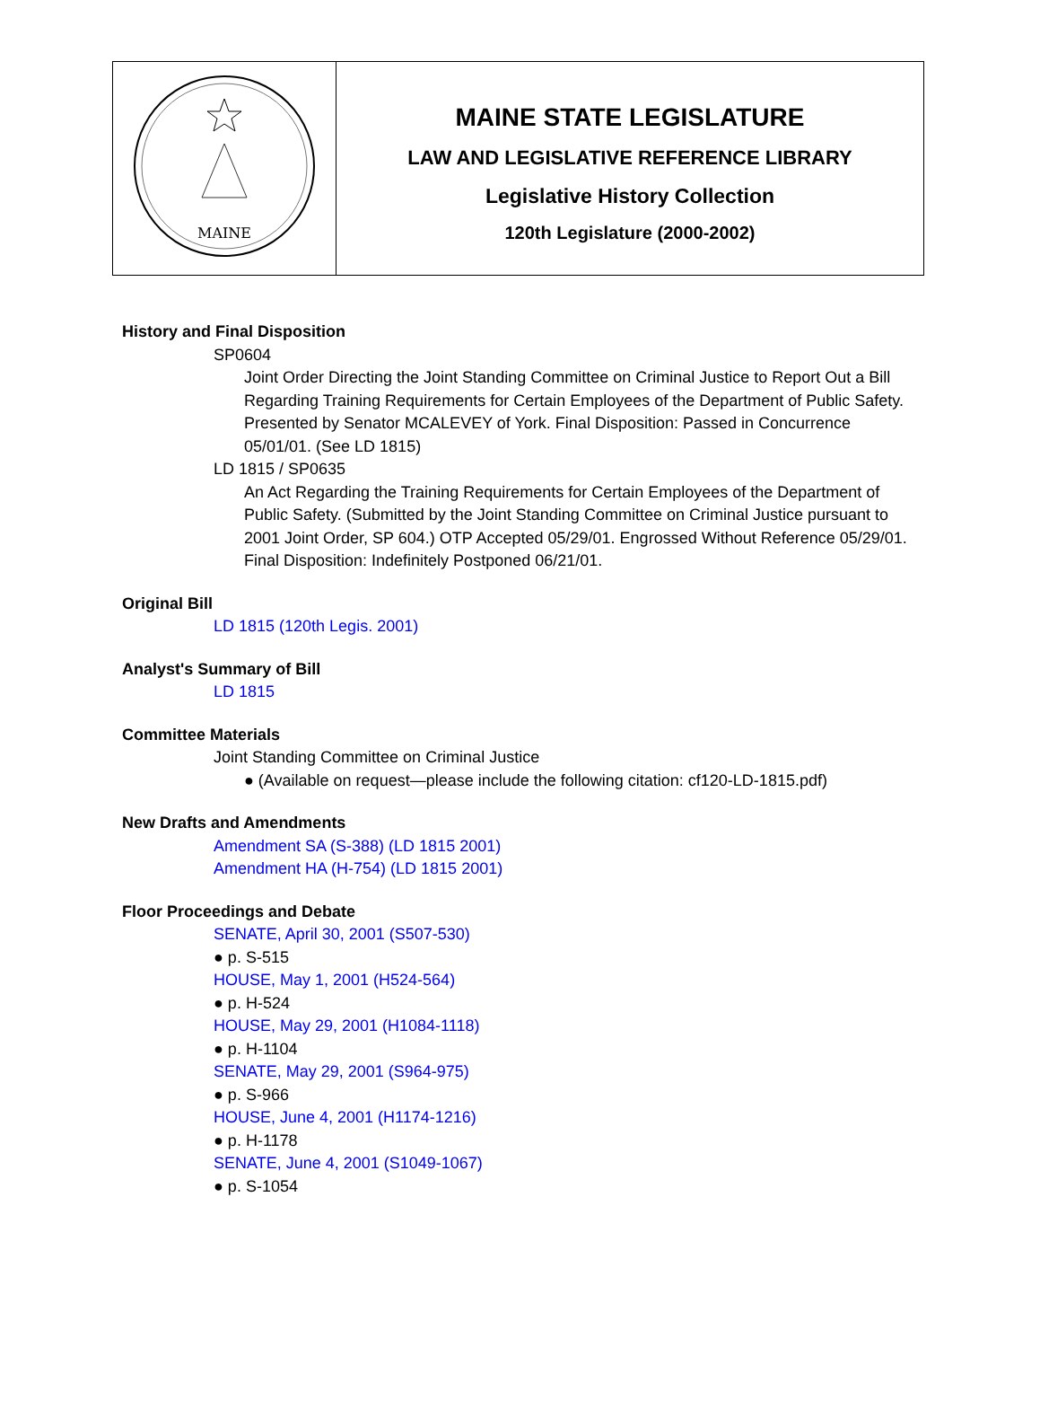| MAINE | MAINE STATE LEGISLATURE LAW AND LEGISLATIVE REFERENCE LIBRARY Legislative History Collection 120th Legislature (2000-2002) |
History and Final Disposition
SP0604
Joint Order Directing the Joint Standing Committee on Criminal Justice to Report Out a Bill Regarding Training Requirements for Certain Employees of the Department of Public Safety. Presented by Senator MCALEVEY of York. Final Disposition: Passed in Concurrence 05/01/01. (See LD 1815)
LD 1815 / SP0635
An Act Regarding the Training Requirements for Certain Employees of the Department of Public Safety. (Submitted by the Joint Standing Committee on Criminal Justice pursuant to 2001 Joint Order, SP 604.) OTP Accepted 05/29/01. Engrossed Without Reference 05/29/01. Final Disposition: Indefinitely Postponed 06/21/01.
Original Bill
LD 1815 (120th Legis. 2001)
Analyst's Summary of Bill
LD 1815
Committee Materials
Joint Standing Committee on Criminal Justice
● (Available on request—please include the following citation: cf120-LD-1815.pdf)
New Drafts and Amendments
Amendment SA (S-388) (LD 1815 2001)
Amendment HA (H-754) (LD 1815 2001)
Floor Proceedings and Debate
SENATE, April 30, 2001 (S507-530)
● p. S-515
HOUSE, May 1, 2001 (H524-564)
● p. H-524
HOUSE, May 29, 2001 (H1084-1118)
● p. H-1104
SENATE, May 29, 2001 (S964-975)
● p. S-966
HOUSE, June 4, 2001 (H1174-1216)
● p. H-1178
SENATE, June 4, 2001 (S1049-1067)
● p. S-1054